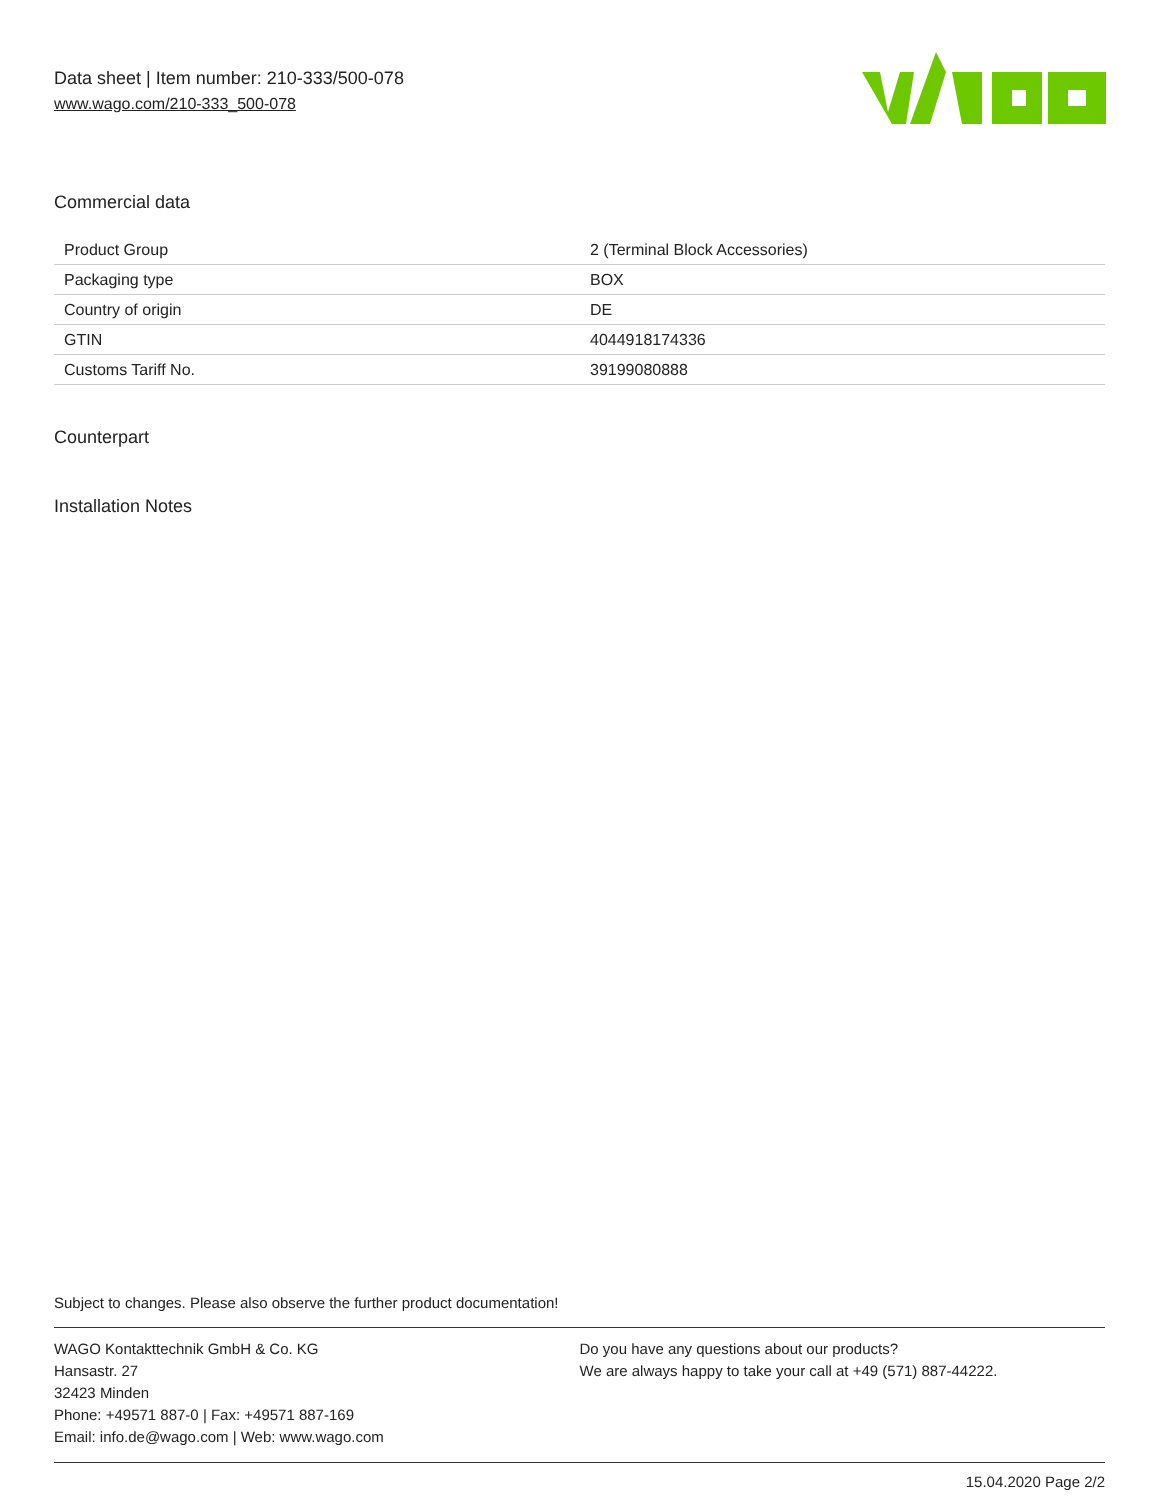Data sheet | Item number: 210-333/500-078
www.wago.com/210-333_500-078
Commercial data
| Product Group | 2 (Terminal Block Accessories) |
| Packaging type | BOX |
| Country of origin | DE |
| GTIN | 4044918174336 |
| Customs Tariff No. | 39199080888 |
Counterpart
Installation Notes
Subject to changes. Please also observe the further product documentation!
WAGO Kontakttechnik GmbH & Co. KG
Hansastr. 27
32423 Minden
Phone: +49571 887-0 | Fax: +49571 887-169
Email: info.de@wago.com | Web: www.wago.com
Do you have any questions about our products?
We are always happy to take your call at +49 (571) 887-44222.
15.04.2020 Page 2/2